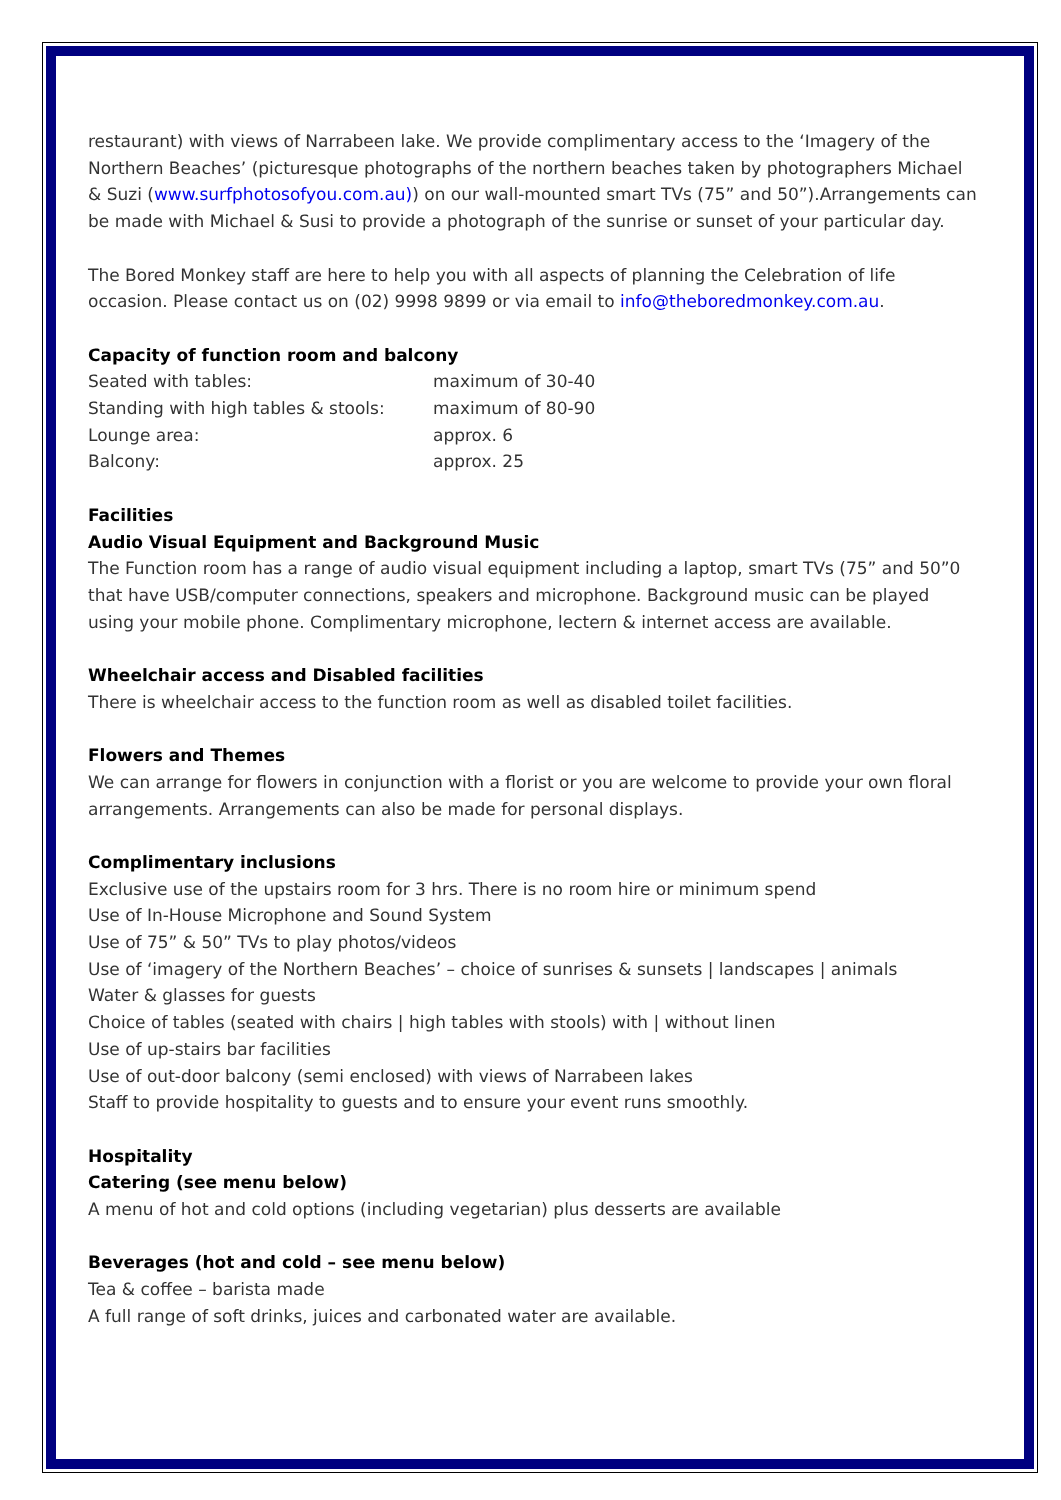restaurant) with views of Narrabeen lake. We provide complimentary access to the ‘Imagery of the Northern Beaches’ (picturesque photographs of the northern beaches taken by photographers Michael & Suzi (www.surfphotosofyou.com.au)) on our wall-mounted smart TVs (75” and 50”).Arrangements can be made with Michael & Susi to provide a photograph of the sunrise or sunset of your particular day.
The Bored Monkey staff are here to help you with all aspects of planning the Celebration of life occasion. Please contact us on (02) 9998 9899 or via email to info@theboredmonkey.com.au.
Capacity of function room and balcony
| Seated with tables: | maximum of 30-40 |
| Standing with high tables & stools: | maximum of 80-90 |
| Lounge area: | approx. 6 |
| Balcony: | approx. 25 |
Facilities
Audio Visual Equipment and Background Music
The Function room has a range of audio visual equipment including a laptop, smart TVs (75” and 50”0 that have USB/computer connections, speakers and microphone. Background music can be played using your mobile phone. Complimentary microphone, lectern & internet access are available.
Wheelchair access and Disabled facilities
There is wheelchair access to the function room as well as disabled toilet facilities.
Flowers and Themes
We can arrange for flowers in conjunction with a florist or you are welcome to provide your own floral arrangements. Arrangements can also be made for personal displays.
Complimentary inclusions
Exclusive use of the upstairs room for 3 hrs. There is no room hire or minimum spend
Use of In-House Microphone and Sound System
Use of 75” & 50” TVs to play photos/videos
Use of ‘imagery of the Northern Beaches’ – choice of sunrises & sunsets | landscapes | animals
Water & glasses for guests
Choice of tables (seated with chairs | high tables with stools) with | without linen
Use of up-stairs bar facilities
Use of out-door balcony (semi enclosed) with views of Narrabeen lakes
Staff to provide hospitality to guests and to ensure your event runs smoothly.
Hospitality
Catering (see menu below)
A menu of hot and cold options (including vegetarian) plus desserts are available
Beverages (hot and cold – see menu below)
Tea & coffee – barista made
A full range of soft drinks, juices and carbonated water are available.